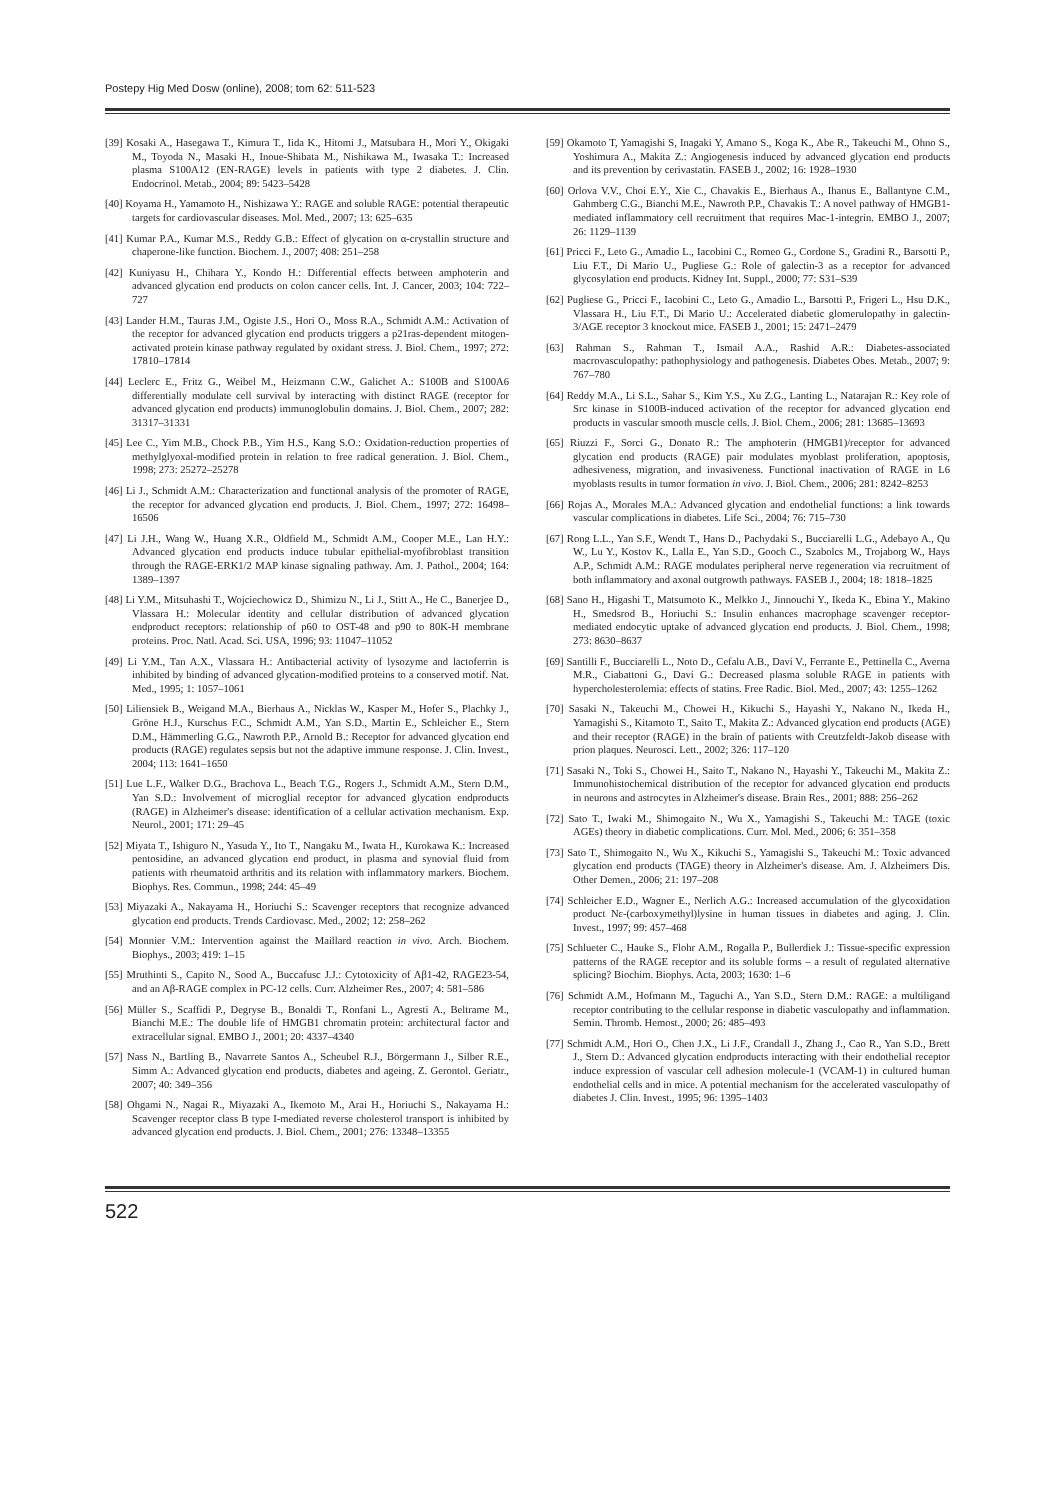Postepy Hig Med Dosw (online), 2008; tom 62: 511-523
[39] Kosaki A., Hasegawa T., Kimura T., Iida K., Hitomi J., Matsubara H., Mori Y., Okigaki M., Toyoda N., Masaki H., Inoue-Shibata M., Nishikawa M., Iwasaka T.: Increased plasma S100A12 (EN-RAGE) levels in patients with type 2 diabetes. J. Clin. Endocrinol. Metab., 2004; 89: 5423–5428
[40] Koyama H., Yamamoto H., Nishizawa Y.: RAGE and soluble RAGE: potential therapeutic targets for cardiovascular diseases. Mol. Med., 2007; 13: 625–635
[41] Kumar P.A., Kumar M.S., Reddy G.B.: Effect of glycation on α-crystallin structure and chaperone-like function. Biochem. J., 2007; 408: 251–258
[42] Kuniyasu H., Chihara Y., Kondo H.: Differential effects between amphoterin and advanced glycation end products on colon cancer cells. Int. J. Cancer, 2003; 104: 722–727
[43] Lander H.M., Tauras J.M., Ogiste J.S., Hori O., Moss R.A., Schmidt A.M.: Activation of the receptor for advanced glycation end products triggers a p21ras-dependent mitogen-activated protein kinase pathway regulated by oxidant stress. J. Biol. Chem., 1997; 272: 17810–17814
[44] Leclerc E., Fritz G., Weibel M., Heizmann C.W., Galichet A.: S100B and S100A6 differentially modulate cell survival by interacting with distinct RAGE (receptor for advanced glycation end products) immunoglobulin domains. J. Biol. Chem., 2007; 282: 31317–31331
[45] Lee C., Yim M.B., Chock P.B., Yim H.S., Kang S.O.: Oxidation-reduction properties of methylglyoxal-modified protein in relation to free radical generation. J. Biol. Chem., 1998; 273: 25272–25278
[46] Li J., Schmidt A.M.: Characterization and functional analysis of the promoter of RAGE, the receptor for advanced glycation end products. J. Biol. Chem., 1997; 272: 16498–16506
[47] Li J.H., Wang W., Huang X.R., Oldfield M., Schmidt A.M., Cooper M.E., Lan H.Y.: Advanced glycation end products induce tubular epithelial-myofibroblast transition through the RAGE-ERK1/2 MAP kinase signaling pathway. Am. J. Pathol., 2004; 164: 1389–1397
[48] Li Y.M., Mitsuhashi T., Wojciechowicz D., Shimizu N., Li J., Stitt A., He C., Banerjee D., Vlassara H.: Molecular identity and cellular distribution of advanced glycation endproduct receptors: relationship of p60 to OST-48 and p90 to 80K-H membrane proteins. Proc. Natl. Acad. Sci. USA, 1996; 93: 11047–11052
[49] Li Y.M., Tan A.X., Vlassara H.: Antibacterial activity of lysozyme and lactoferrin is inhibited by binding of advanced glycation-modified proteins to a conserved motif. Nat. Med., 1995; 1: 1057–1061
[50] Liliensiek B., Weigand M.A., Bierhaus A., Nicklas W., Kasper M., Hofer S., Plachky J., Gröne H.J., Kurschus F.C., Schmidt A.M., Yan S.D., Martin E., Schleicher E., Stern D.M., Hämmerling G.G., Nawroth P.P., Arnold B.: Receptor for advanced glycation end products (RAGE) regulates sepsis but not the adaptive immune response. J. Clin. Invest., 2004; 113: 1641–1650
[51] Lue L.F., Walker D.G., Brachova L., Beach T.G., Rogers J., Schmidt A.M., Stern D.M., Yan S.D.: Involvement of microglial receptor for advanced glycation endproducts (RAGE) in Alzheimer's disease: identification of a cellular activation mechanism. Exp. Neurol., 2001; 171: 29–45
[52] Miyata T., Ishiguro N., Yasuda Y., Ito T., Nangaku M., Iwata H., Kurokawa K.: Increased pentosidine, an advanced glycation end product, in plasma and synovial fluid from patients with rheumatoid arthritis and its relation with inflammatory markers. Biochem. Biophys. Res. Commun., 1998; 244: 45–49
[53] Miyazaki A., Nakayama H., Horiuchi S.: Scavenger receptors that recognize advanced glycation end products. Trends Cardiovasc. Med., 2002; 12: 258–262
[54] Monnier V.M.: Intervention against the Maillard reaction in vivo. Arch. Biochem. Biophys., 2003; 419: 1–15
[55] Mruthinti S., Capito N., Sood A., Buccafusc J.J.: Cytotoxicity of Aβ1-42, RAGE23-54, and an Aβ-RAGE complex in PC-12 cells. Curr. Alzheimer Res., 2007; 4: 581–586
[56] Müller S., Scaffidi P., Degryse B., Bonaldi T., Ronfani L., Agresti A., Beltrame M., Bianchi M.E.: The double life of HMGB1 chromatin protein: architectural factor and extracellular signal. EMBO J., 2001; 20: 4337–4340
[57] Nass N., Bartling B., Navarrete Santos A., Scheubel R.J., Börgermann J., Silber R.E., Simm A.: Advanced glycation end products, diabetes and ageing. Z. Gerontol. Geriatr., 2007; 40: 349–356
[58] Ohgami N., Nagai R., Miyazaki A., Ikemoto M., Arai H., Horiuchi S., Nakayama H.: Scavenger receptor class B type I-mediated reverse cholesterol transport is inhibited by advanced glycation end products. J. Biol. Chem., 2001; 276: 13348–13355
[59] Okamoto T, Yamagishi S, Inagaki Y, Amano S., Koga K., Abe R., Takeuchi M., Ohno S., Yoshimura A., Makita Z.: Angiogenesis induced by advanced glycation end products and its prevention by cerivastatin. FASEB J., 2002; 16: 1928–1930
[60] Orlova V.V., Choi E.Y., Xie C., Chavakis E., Bierhaus A., Ihanus E., Ballantyne C.M., Gahmberg C.G., Bianchi M.E., Nawroth P.P., Chavakis T.: A novel pathway of HMGB1-mediated inflammatory cell recruitment that requires Mac-1-integrin. EMBO J., 2007; 26: 1129–1139
[61] Pricci F., Leto G., Amadio L., Iacobini C., Romeo G., Cordone S., Gradini R., Barsotti P., Liu F.T., Di Mario U., Pugliese G.: Role of galectin-3 as a receptor for advanced glycosylation end products. Kidney Int. Suppl., 2000; 77: S31–S39
[62] Pugliese G., Pricci F., Iacobini C., Leto G., Amadio L., Barsotti P., Frigeri L., Hsu D.K., Vlassara H., Liu F.T., Di Mario U.: Accelerated diabetic glomerulopathy in galectin-3/AGE receptor 3 knockout mice. FASEB J., 2001; 15: 2471–2479
[63] Rahman S., Rahman T., Ismail A.A., Rashid A.R.: Diabetes-associated macrovasculopathy: pathophysiology and pathogenesis. Diabetes Obes. Metab., 2007; 9: 767–780
[64] Reddy M.A., Li S.L., Sahar S., Kim Y.S., Xu Z.G., Lanting L., Natarajan R.: Key role of Src kinase in S100B-induced activation of the receptor for advanced glycation end products in vascular smooth muscle cells. J. Biol. Chem., 2006; 281: 13685–13693
[65] Riuzzi F., Sorci G., Donato R.: The amphoterin (HMGB1)/receptor for advanced glycation end products (RAGE) pair modulates myoblast proliferation, apoptosis, adhesiveness, migration, and invasiveness. Functional inactivation of RAGE in L6 myoblasts results in tumor formation in vivo. J. Biol. Chem., 2006; 281: 8242–8253
[66] Rojas A., Morales M.A.: Advanced glycation and endothelial functions: a link towards vascular complications in diabetes. Life Sci., 2004; 76: 715–730
[67] Rong L.L., Yan S.F., Wendt T., Hans D., Pachydaki S., Bucciarelli L.G., Adebayo A., Qu W., Lu Y., Kostov K., Lalla E., Yan S.D., Gooch C., Szabolcs M., Trojaborg W., Hays A.P., Schmidt A.M.: RAGE modulates peripheral nerve regeneration via recruitment of both inflammatory and axonal outgrowth pathways. FASEB J., 2004; 18: 1818–1825
[68] Sano H., Higashi T., Matsumoto K., Melkko J., Jinnouchi Y., Ikeda K., Ebina Y., Makino H., Smedsrod B., Horiuchi S.: Insulin enhances macrophage scavenger receptor-mediated endocytic uptake of advanced glycation end products. J. Biol. Chem., 1998; 273: 8630–8637
[69] Santilli F., Bucciarelli L., Noto D., Cefalu A.B., Daví V., Ferrante E., Pettinella C., Averna M.R., Ciabattoni G., Daví G.: Decreased plasma soluble RAGE in patients with hypercholesterolemia: effects of statins. Free Radic. Biol. Med., 2007; 43: 1255–1262
[70] Sasaki N., Takeuchi M., Chowei H., Kikuchi S., Hayashi Y., Nakano N., Ikeda H., Yamagishi S., Kitamoto T., Saito T., Makita Z.: Advanced glycation end products (AGE) and their receptor (RAGE) in the brain of patients with Creutzfeldt-Jakob disease with prion plaques. Neurosci. Lett., 2002; 326: 117–120
[71] Sasaki N., Toki S., Chowei H., Saito T., Nakano N., Hayashi Y., Takeuchi M., Makita Z.: Immunohistochemical distribution of the receptor for advanced glycation end products in neurons and astrocytes in Alzheimer's disease. Brain Res., 2001; 888: 256–262
[72] Sato T., Iwaki M., Shimogaito N., Wu X., Yamagishi S., Takeuchi M.: TAGE (toxic AGEs) theory in diabetic complications. Curr. Mol. Med., 2006; 6: 351–358
[73] Sato T., Shimogaito N., Wu X., Kikuchi S., Yamagishi S., Takeuchi M.: Toxic advanced glycation end products (TAGE) theory in Alzheimer's disease. Am. J. Alzheimers Dis. Other Demen., 2006; 21: 197–208
[74] Schleicher E.D., Wagner E., Nerlich A.G.: Increased accumulation of the glycoxidation product Nε-(carboxymethyl)lysine in human tissues in diabetes and aging. J. Clin. Invest., 1997; 99: 457–468
[75] Schlueter C., Hauke S., Flohr A.M., Rogalla P., Bullerdiek J.: Tissue-specific expression patterns of the RAGE receptor and its soluble forms – a result of regulated alternative splicing? Biochim. Biophys. Acta, 2003; 1630: 1–6
[76] Schmidt A.M., Hofmann M., Taguchi A., Yan S.D., Stern D.M.: RAGE: a multiligand receptor contributing to the cellular response in diabetic vasculopathy and inflammation. Semin. Thromb. Hemost., 2000; 26: 485–493
[77] Schmidt A.M., Hori O., Chen J.X., Li J.F., Crandall J., Zhang J., Cao R., Yan S.D., Brett J., Stern D.: Advanced glycation endproducts interacting with their endothelial receptor induce expression of vascular cell adhesion molecule-1 (VCAM-1) in cultured human endothelial cells and in mice. A potential mechanism for the accelerated vasculopathy of diabetes J. Clin. Invest., 1995; 96: 1395–1403
522